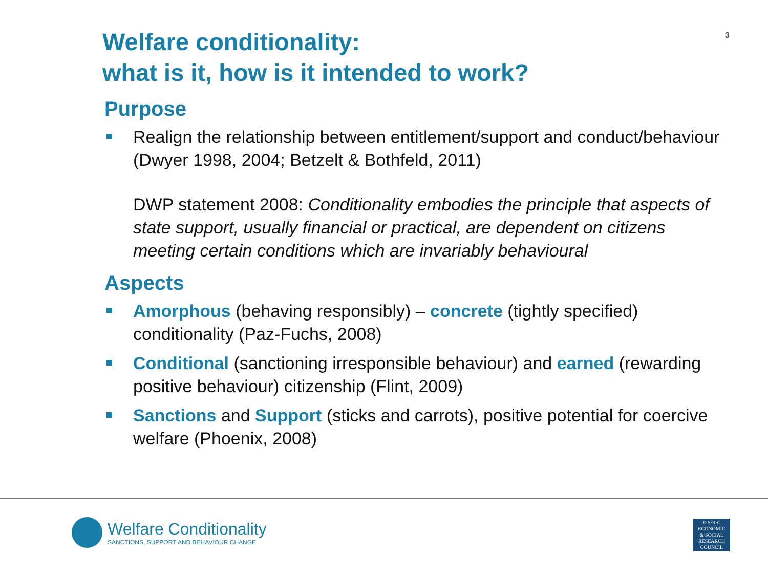3
Welfare conditionality:
what is it, how is it intended to work?
Purpose
Realign the relationship between entitlement/support and conduct/behaviour (Dwyer 1998, 2004; Betzelt & Bothfeld, 2011)
DWP statement 2008: Conditionality embodies the principle that aspects of state support, usually financial or practical, are dependent on citizens meeting certain conditions which are invariably behavioural
Aspects
Amorphous (behaving responsibly) – concrete (tightly specified) conditionality (Paz-Fuchs, 2008)
Conditional (sanctioning irresponsible behaviour) and earned (rewarding positive behaviour) citizenship (Flint, 2009)
Sanctions and Support (sticks and carrots), positive potential for coercive welfare (Phoenix, 2008)
Welfare Conditionality
SANCTIONS, SUPPORT AND BEHAVIOUR CHANGE
E·S·R·C
ECONOMIC
& SOCIAL
RESEARCH
COUNCIL